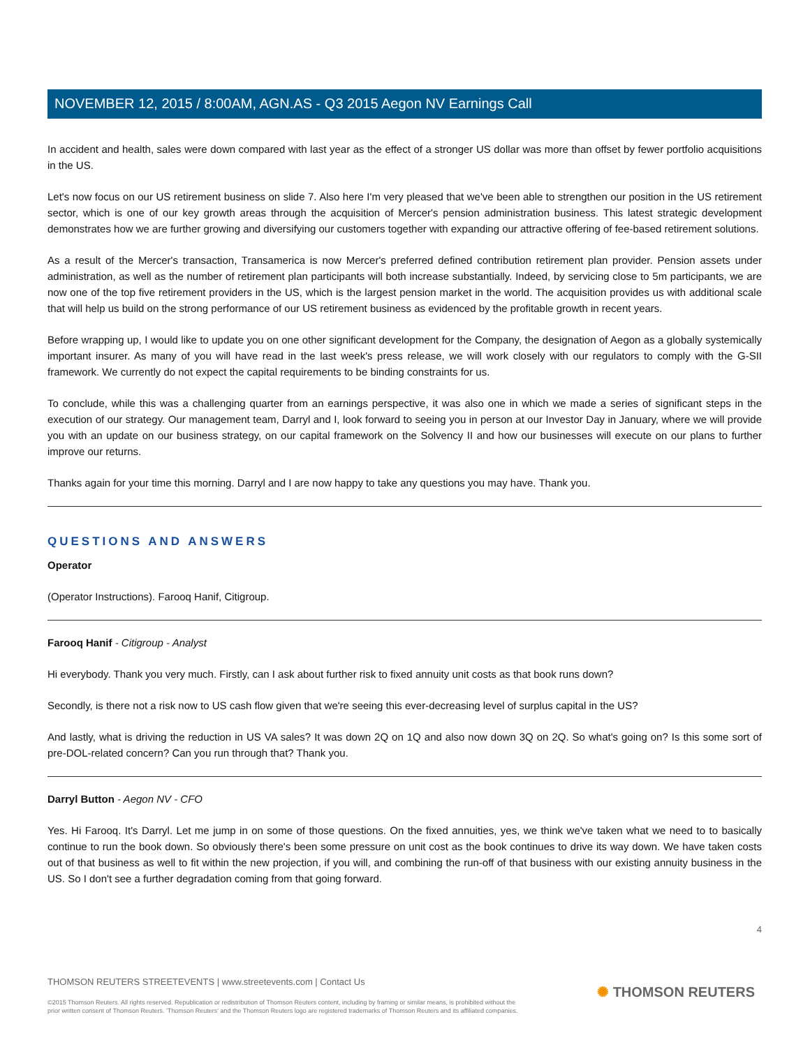NOVEMBER 12, 2015 / 8:00AM, AGN.AS - Q3 2015 Aegon NV Earnings Call
In accident and health, sales were down compared with last year as the effect of a stronger US dollar was more than offset by fewer portfolio acquisitions in the US.
Let's now focus on our US retirement business on slide 7. Also here I'm very pleased that we've been able to strengthen our position in the US retirement sector, which is one of our key growth areas through the acquisition of Mercer's pension administration business. This latest strategic development demonstrates how we are further growing and diversifying our customers together with expanding our attractive offering of fee-based retirement solutions.
As a result of the Mercer's transaction, Transamerica is now Mercer's preferred defined contribution retirement plan provider. Pension assets under administration, as well as the number of retirement plan participants will both increase substantially. Indeed, by servicing close to 5m participants, we are now one of the top five retirement providers in the US, which is the largest pension market in the world. The acquisition provides us with additional scale that will help us build on the strong performance of our US retirement business as evidenced by the profitable growth in recent years.
Before wrapping up, I would like to update you on one other significant development for the Company, the designation of Aegon as a globally systemically important insurer. As many of you will have read in the last week's press release, we will work closely with our regulators to comply with the G-SII framework. We currently do not expect the capital requirements to be binding constraints for us.
To conclude, while this was a challenging quarter from an earnings perspective, it was also one in which we made a series of significant steps in the execution of our strategy. Our management team, Darryl and I, look forward to seeing you in person at our Investor Day in January, where we will provide you with an update on our business strategy, on our capital framework on the Solvency II and how our businesses will execute on our plans to further improve our returns.
Thanks again for your time this morning. Darryl and I are now happy to take any questions you may have. Thank you.
QUESTIONS AND ANSWERS
Operator
(Operator Instructions). Farooq Hanif, Citigroup.
Farooq Hanif - Citigroup - Analyst
Hi everybody. Thank you very much. Firstly, can I ask about further risk to fixed annuity unit costs as that book runs down?
Secondly, is there not a risk now to US cash flow given that we're seeing this ever-decreasing level of surplus capital in the US?
And lastly, what is driving the reduction in US VA sales? It was down 2Q on 1Q and also now down 3Q on 2Q. So what's going on? Is this some sort of pre-DOL-related concern? Can you run through that? Thank you.
Darryl Button - Aegon NV - CFO
Yes. Hi Farooq. It's Darryl. Let me jump in on some of those questions. On the fixed annuities, yes, we think we've taken what we need to to basically continue to run the book down. So obviously there's been some pressure on unit cost as the book continues to drive its way down. We have taken costs out of that business as well to fit within the new projection, if you will, and combining the run-off of that business with our existing annuity business in the US. So I don't see a further degradation coming from that going forward.
4
THOMSON REUTERS STREETEVENTS | www.streetevents.com | Contact Us
©2015 Thomson Reuters. All rights reserved. Republication or redistribution of Thomson Reuters content, including by framing or similar means, is prohibited without the prior written consent of Thomson Reuters. 'Thomson Reuters' and the Thomson Reuters logo are registered trademarks of Thomson Reuters and its affiliated companies.
✺ THOMSON REUTERS